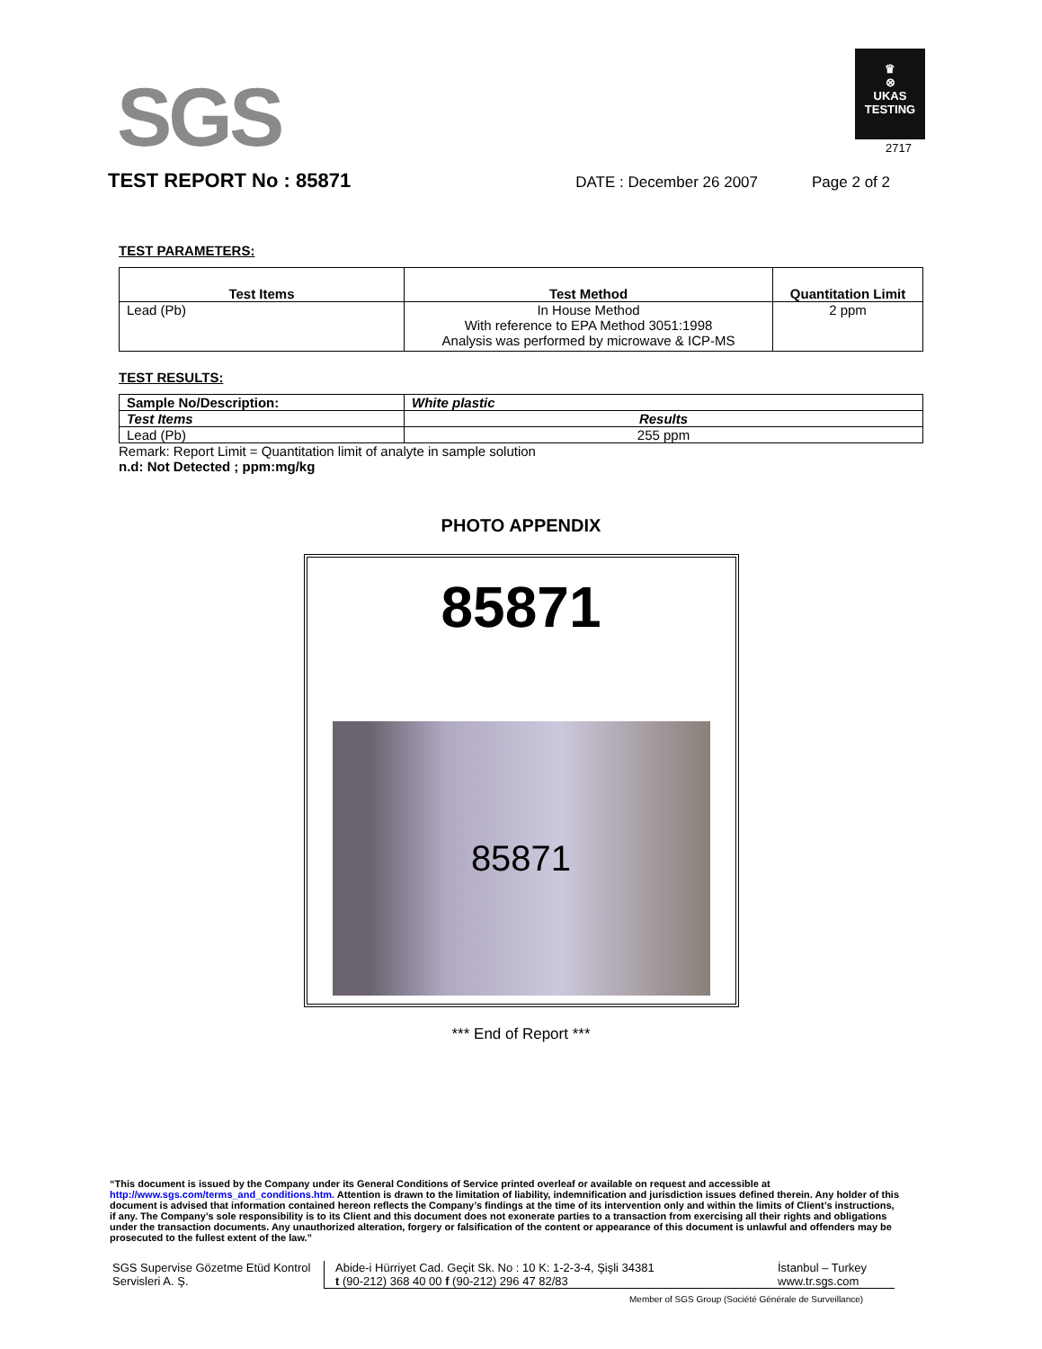SGS
♛
⊗
UKAS
TESTING
2717
TEST REPORT No : 85871
DATE : December 26 2007 Page 2 of 2
TEST PARAMETERS:
| Test Items | Test Method | Quantitation Limit |
| --- | --- | --- |
| Lead (Pb) | In House Method With reference to EPA Method 3051:1998 Analysis was performed by microwave & ICP-MS | 2 ppm |
TEST RESULTS:
| Sample No/Description: | White plastic |
| --- | --- |
| Test Items | Results |
| Lead (Pb) | 255 ppm |
Remark: Report Limit = Quantitation limit of analyte in sample solution
n.d: Not Detected ; ppm:mg/kg
PHOTO APPENDIX
85871
85871
*** End of Report ***
“This document is issued by the Company under its General Conditions of Service printed overleaf or available on request and accessible at http://www.sgs.com/terms_and_conditions.htm. Attention is drawn to the limitation of liability, indemnification and jurisdiction issues defined therein. Any holder of this document is advised that information contained hereon reflects the Company’s findings at the time of its intervention only and within the limits of Client’s instructions, if any. The Company’s sole responsibility is to its Client and this document does not exonerate parties to a transaction from exercising all their rights and obligations under the transaction documents. Any unauthorized alteration, forgery or falsification of the content or appearance of this document is unlawful and offenders may be prosecuted to the fullest extent of the law.”
SGS Supervise Gözetme Etüd Kontrol
Servisleri A. Ş.
Abide-i Hürriyet Cad. Geçit Sk. No : 10 K: 1-2-3-4, Şişli 34381
t (90-212) 368 40 00 f (90-212) 296 47 82/83
İstanbul – Turkey
www.tr.sgs.com
Member of SGS Group (Société Générale de Surveillance)